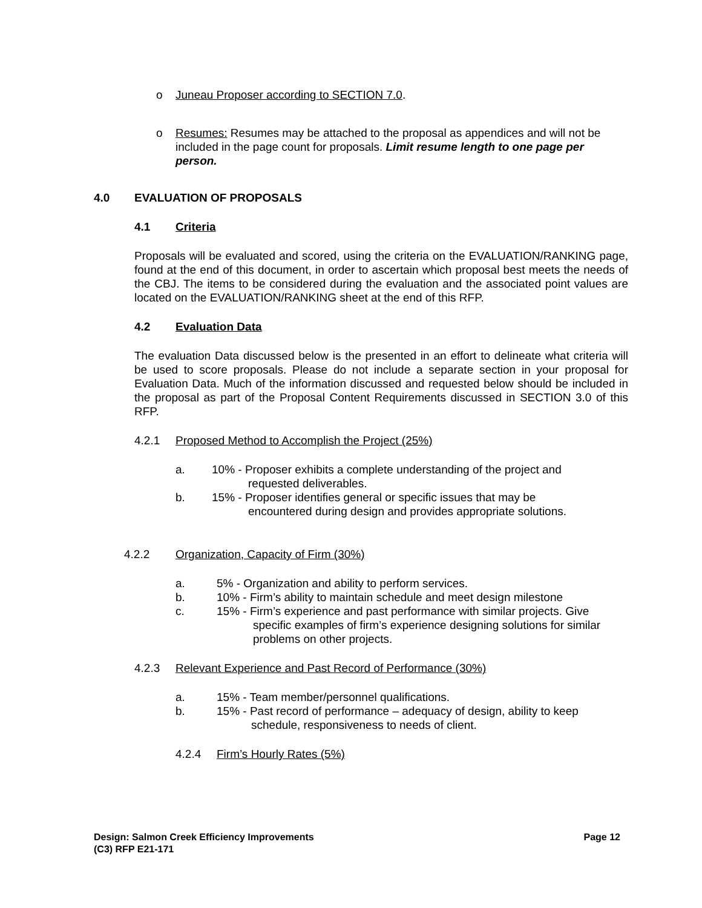o Juneau Proposer according to SECTION 7.0.
o Resumes: Resumes may be attached to the proposal as appendices and will not be included in the page count for proposals. Limit resume length to one page per person.
4.0 EVALUATION OF PROPOSALS
4.1 Criteria
Proposals will be evaluated and scored, using the criteria on the EVALUATION/RANKING page, found at the end of this document, in order to ascertain which proposal best meets the needs of the CBJ. The items to be considered during the evaluation and the associated point values are located on the EVALUATION/RANKING sheet at the end of this RFP.
4.2 Evaluation Data
The evaluation Data discussed below is the presented in an effort to delineate what criteria will be used to score proposals. Please do not include a separate section in your proposal for Evaluation Data. Much of the information discussed and requested below should be included in the proposal as part of the Proposal Content Requirements discussed in SECTION 3.0 of this RFP.
4.2.1 Proposed Method to Accomplish the Project (25%)
a. 10% - Proposer exhibits a complete understanding of the project and
requested deliverables.
b. 15% - Proposer identifies general or specific issues that may be
encountered during design and provides appropriate solutions.
4.2.2 Organization, Capacity of Firm (30%)
a. 5% - Organization and ability to perform services.
b. 10% - Firm’s ability to maintain schedule and meet design milestone
c. 15% - Firm’s experience and past performance with similar projects. Give
specific examples of firm’s experience designing solutions for similar
problems on other projects.
4.2.3 Relevant Experience and Past Record of Performance (30%)
a. 15% - Team member/personnel qualifications.
b. 15% - Past record of performance – adequacy of design, ability to keep
schedule, responsiveness to needs of client.
4.2.4 Firm’s Hourly Rates (5%)
Design: Salmon Creek Efficiency Improvements Page 12
(C3) RFP E21-171